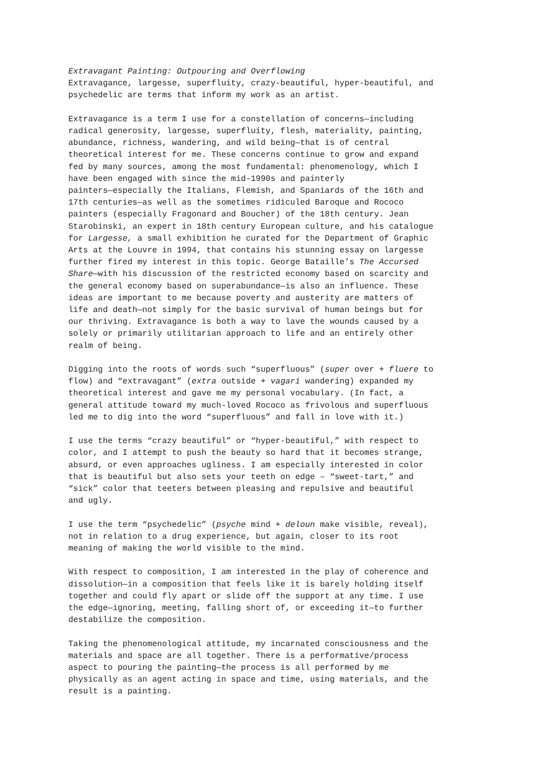Extravagant Painting: Outpouring and Overflowing Extravagance, largesse, superfluity, crazy-beautiful, hyper-beautiful, and psychedelic are terms that inform my work as an artist.
Extravagance is a term I use for a constellation of concerns—including radical generosity, largesse, superfluity, flesh, materiality, painting, abundance, richness, wandering, and wild being—that is of central theoretical interest for me. These concerns continue to grow and expand fed by many sources, among the most fundamental: phenomenology, which I have been engaged with since the mid-1990s and painterly painters—especially the Italians, Flemish, and Spaniards of the 16th and 17th centuries—as well as the sometimes ridiculed Baroque and Rococo painters (especially Fragonard and Boucher) of the 18th century. Jean Starobinski, an expert in 18th century European culture, and his catalogue for Largesse, a small exhibition he curated for the Department of Graphic Arts at the Louvre in 1994, that contains his stunning essay on largesse further fired my interest in this topic. George Bataille’s The Accursed Share—with his discussion of the restricted economy based on scarcity and the general economy based on superabundance—is also an influence. These ideas are important to me because poverty and austerity are matters of life and death—not simply for the basic survival of human beings but for our thriving. Extravagance is both a way to lave the wounds caused by a solely or primarily utilitarian approach to life and an entirely other realm of being.
Digging into the roots of words such “superfluous” (super over + fluere to flow) and “extravagant” (extra outside + vagari wandering) expanded my theoretical interest and gave me my personal vocabulary. (In fact, a general attitude toward my much-loved Rococo as frivolous and superfluous led me to dig into the word “superfluous” and fall in love with it.)
I use the terms “crazy beautiful” or “hyper-beautiful,” with respect to color, and I attempt to push the beauty so hard that it becomes strange, absurd, or even approaches ugliness. I am especially interested in color that is beautiful but also sets your teeth on edge – “sweet-tart,” and “sick” color that teeters between pleasing and repulsive and beautiful and ugly.
I use the term “psychedelic” (psyche mind + deloun make visible, reveal), not in relation to a drug experience, but again, closer to its root meaning of making the world visible to the mind.
With respect to composition, I am interested in the play of coherence and dissolution—in a composition that feels like it is barely holding itself together and could fly apart or slide off the support at any time. I use the edge—ignoring, meeting, falling short of, or exceeding it—to further destabilize the composition.
Taking the phenomenological attitude, my incarnated consciousness and the materials and space are all together. There is a performative/process aspect to pouring the painting—the process is all performed by me physically as an agent acting in space and time, using materials, and the result is a painting.